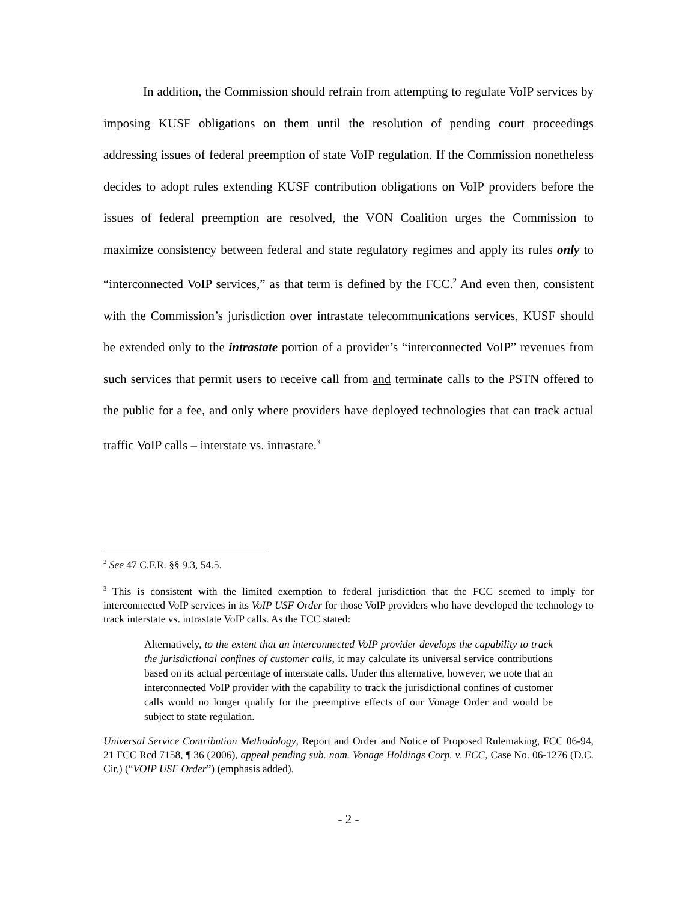In addition, the Commission should refrain from attempting to regulate VoIP services by imposing KUSF obligations on them until the resolution of pending court proceedings addressing issues of federal preemption of state VoIP regulation. If the Commission nonetheless decides to adopt rules extending KUSF contribution obligations on VoIP providers before the issues of federal preemption are resolved, the VON Coalition urges the Commission to maximize consistency between federal and state regulatory regimes and apply its rules only to “interconnected VoIP services,” as that term is defined by the FCC.<sup>2</sup> And even then, consistent with the Commission’s jurisdiction over intrastate telecommunications services, KUSF should be extended only to the intrastate portion of a provider’s “interconnected VoIP” revenues from such services that permit users to receive call from and terminate calls to the PSTN offered to the public for a fee, and only where providers have deployed technologies that can track actual traffic VoIP calls – interstate vs. intrastate.<sup>3</sup>
<sup>2</sup> See 47 C.F.R. §§ 9.3, 54.5.
<sup>3</sup> This is consistent with the limited exemption to federal jurisdiction that the FCC seemed to imply for interconnected VoIP services in its VoIP USF Order for those VoIP providers who have developed the technology to track interstate vs. intrastate VoIP calls. As the FCC stated:
Alternatively, to the extent that an interconnected VoIP provider develops the capability to track the jurisdictional confines of customer calls, it may calculate its universal service contributions based on its actual percentage of interstate calls. Under this alternative, however, we note that an interconnected VoIP provider with the capability to track the jurisdictional confines of customer calls would no longer qualify for the preemptive effects of our Vonage Order and would be subject to state regulation.
Universal Service Contribution Methodology, Report and Order and Notice of Proposed Rulemaking, FCC 06-94, 21 FCC Rcd 7158, ¶ 36 (2006), appeal pending sub. nom. Vonage Holdings Corp. v. FCC, Case No. 06-1276 (D.C. Cir.) (“VOIP USF Order”) (emphasis added).
- 2 -